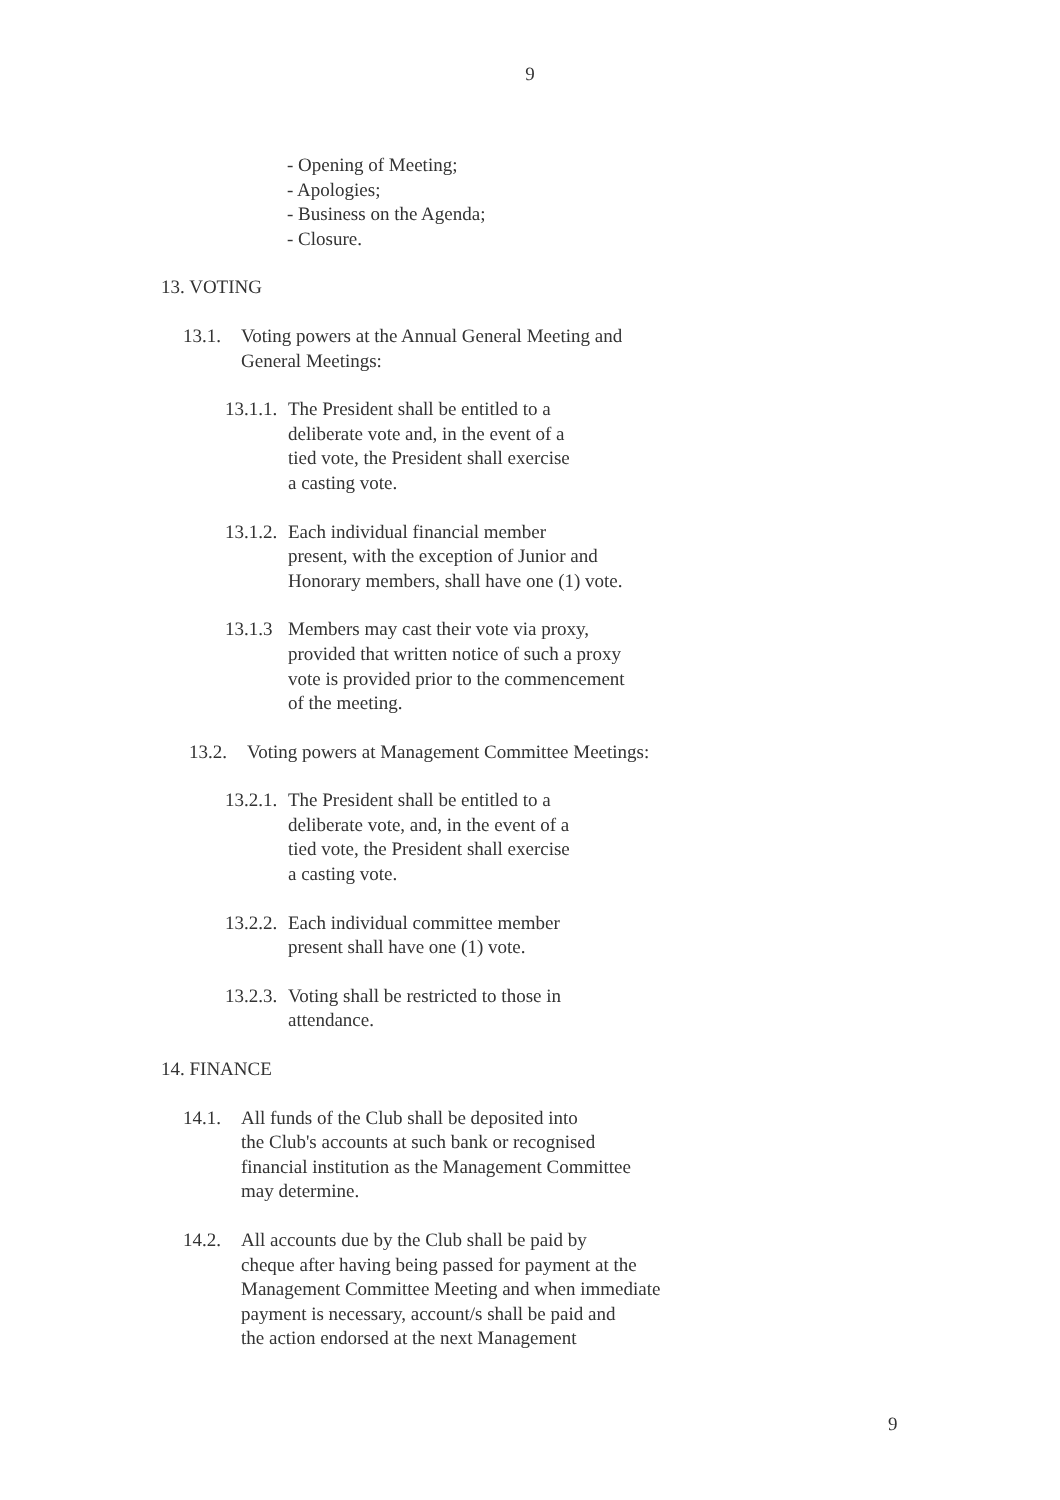9
- Opening of Meeting;
- Apologies;
- Business on the Agenda;
- Closure.
13. VOTING
13.1. Voting powers at the Annual General Meeting and
General Meetings:
13.1.1.
The President shall be entitled to a
deliberate vote and, in the event of a
tied vote, the President shall exercise
a casting vote.
13.1.2.
Each individual financial member
present, with the exception of Junior and
Honorary members, shall have one (1) vote.
13.1.3
Members may cast their vote via proxy,
provided that written notice of such a proxy
vote is provided prior to the commencement
of the meeting.
13.2. Voting powers at Management Committee Meetings:
13.2.1.
The President shall be entitled to a
deliberate vote, and, in the event of a
tied vote, the President shall exercise
a casting vote.
13.2.2.
Each individual committee member
present shall have one (1) vote.
13.2.3.
Voting shall be restricted to those in
attendance.
14. FINANCE
14.1. All funds of the Club shall be deposited into
the Club's accounts at such bank or recognised
financial institution as the Management Committee
may determine.
14.2. All accounts due by the Club shall be paid by
cheque after having being passed for payment at the
Management Committee Meeting and when immediate
payment is necessary, account/s shall be paid and
the action endorsed at the next Management
9